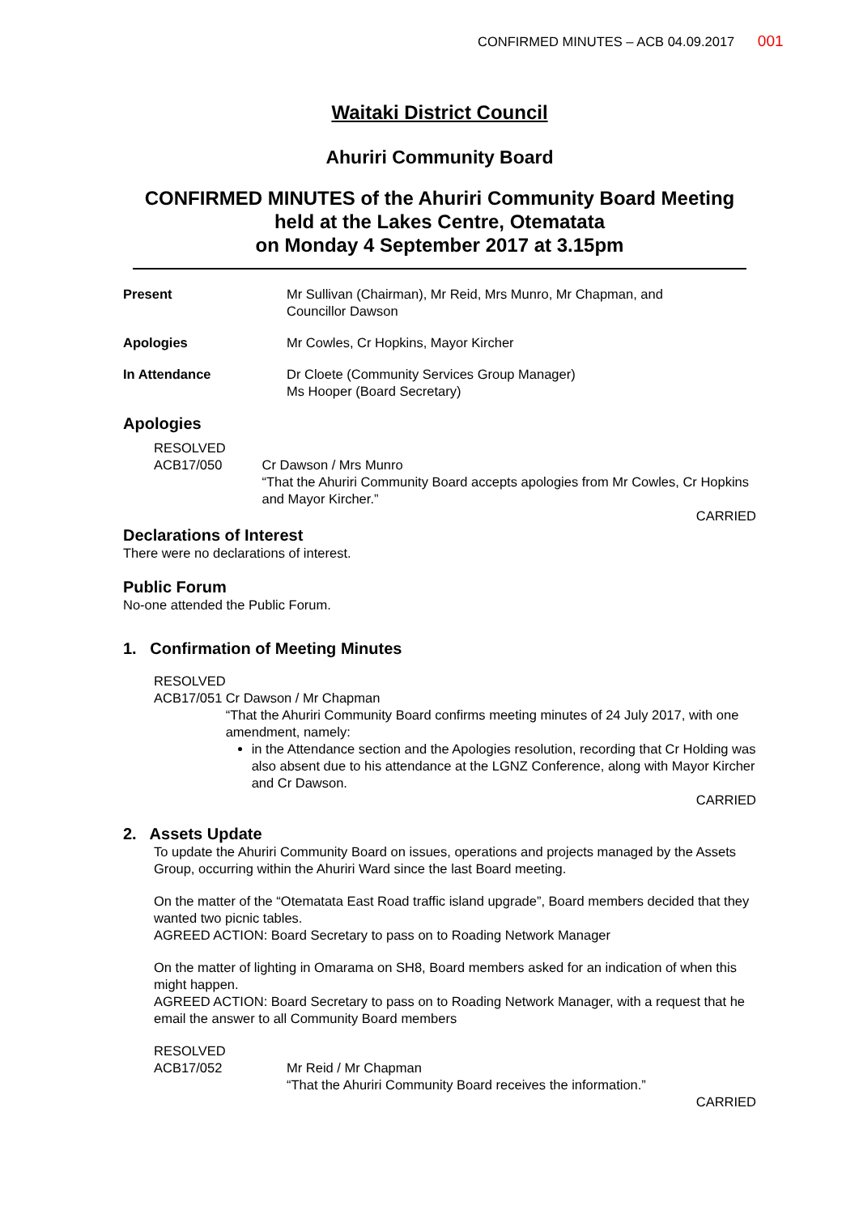CONFIRMED MINUTES – ACB 04.09.2017 001
Waitaki District Council
Ahuriri Community Board
CONFIRMED MINUTES of the Ahuriri Community Board Meeting
held at the Lakes Centre, Otematata
on Monday 4 September 2017 at 3.15pm
Present Mr Sullivan (Chairman), Mr Reid, Mrs Munro, Mr Chapman, and
Councillor Dawson
Apologies Mr Cowles, Cr Hopkins, Mayor Kircher
In Attendance Dr Cloete (Community Services Group Manager)
Ms Hooper (Board Secretary)
Apologies
RESOLVED
ACB17/050
Cr Dawson / Mrs Munro
“That the Ahuriri Community Board accepts apologies from Mr Cowles, Cr Hopkins and Mayor Kircher.”
CARRIED
Declarations of Interest
There were no declarations of interest.
Public Forum
No-one attended the Public Forum.
1. Confirmation of Meeting Minutes
RESOLVED
ACB17/051
Cr Dawson / Mr Chapman
“That the Ahuriri Community Board confirms meeting minutes of 24 July 2017, with one amendment, namely:
in the Attendance section and the Apologies resolution, recording that Cr Holding was also absent due to his attendance at the LGNZ Conference, along with Mayor Kircher and Cr Dawson.
CARRIED
2. Assets Update
To update the Ahuriri Community Board on issues, operations and projects managed by the Assets Group, occurring within the Ahuriri Ward since the last Board meeting.
On the matter of the “Otematata East Road traffic island upgrade”, Board members decided that they wanted two picnic tables.
AGREED ACTION: Board Secretary to pass on to Roading Network Manager
On the matter of lighting in Omarama on SH8, Board members asked for an indication of when this might happen.
AGREED ACTION: Board Secretary to pass on to Roading Network Manager, with a request that he email the answer to all Community Board members
RESOLVED
ACB17/052
Mr Reid / Mr Chapman
“That the Ahuriri Community Board receives the information.”
CARRIED